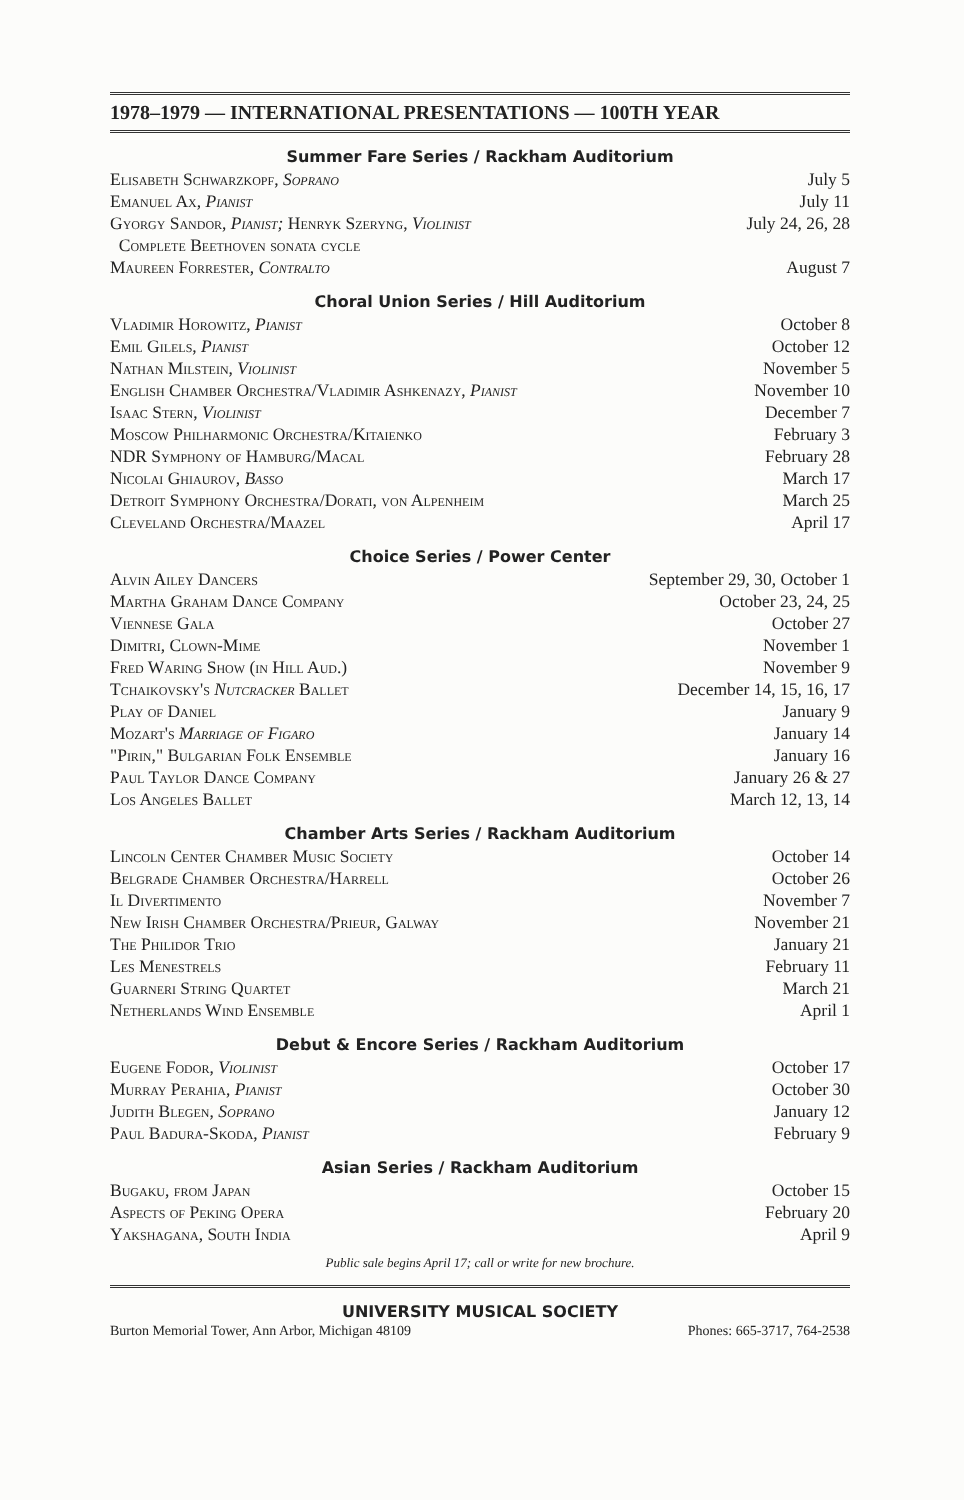1978–1979 — INTERNATIONAL PRESENTATIONS — 100TH YEAR
Summer Fare Series / Rackham Auditorium
Elisabeth Schwarzkopf, Soprano July 5
Emanuel Ax, Pianist July 11
Gyorgy Sandor, Pianist; Henryk Szeryng, Violinist July 24, 26, 28
Complete Beethoven sonata cycle
Maureen Forrester, Contralto August 7
Choral Union Series / Hill Auditorium
Vladimir Horowitz, Pianist October 8
Emil Gilels, Pianist October 12
Nathan Milstein, Violinist November 5
English Chamber Orchestra/Vladimir Ashkenazy, Pianist November 10
Isaac Stern, Violinist December 7
Moscow Philharmonic Orchestra/Kitaienko February 3
NDR Symphony of Hamburg/Macal February 28
Nicolai Ghiaurov, Basso March 17
Detroit Symphony Orchestra/Dorati, von Alpenheim March 25
Cleveland Orchestra/Maazel April 17
Choice Series / Power Center
Alvin Ailey Dancers September 29, 30, October 1
Martha Graham Dance Company October 23, 24, 25
Viennese Gala October 27
Dimitri, Clown-Mime November 1
Fred Waring Show (in Hill Aud.) November 9
Tchaikovsky's Nutcracker Ballet December 14, 15, 16, 17
Play of Daniel January 9
Mozart's Marriage of Figaro January 14
"Pirin," Bulgarian Folk Ensemble January 16
Paul Taylor Dance Company January 26 & 27
Los Angeles Ballet March 12, 13, 14
Chamber Arts Series / Rackham Auditorium
Lincoln Center Chamber Music Society October 14
Belgrade Chamber Orchestra/Harrell October 26
Il Divertimento November 7
New Irish Chamber Orchestra/Prieur, Galway November 21
The Philidor Trio January 21
Les Menestrels February 11
Guarneri String Quartet March 21
Netherlands Wind Ensemble April 1
Debut & Encore Series / Rackham Auditorium
Eugene Fodor, Violinist October 17
Murray Perahia, Pianist October 30
Judith Blegen, Soprano January 12
Paul Badura-Skoda, Pianist February 9
Asian Series / Rackham Auditorium
Bugaku, from Japan October 15
Aspects of Peking Opera February 20
Yakshagana, South India April 9
Public sale begins April 17; call or write for new brochure.
UNIVERSITY MUSICAL SOCIETY
Burton Memorial Tower, Ann Arbor, Michigan 48109 Phones: 665-3717, 764-2538